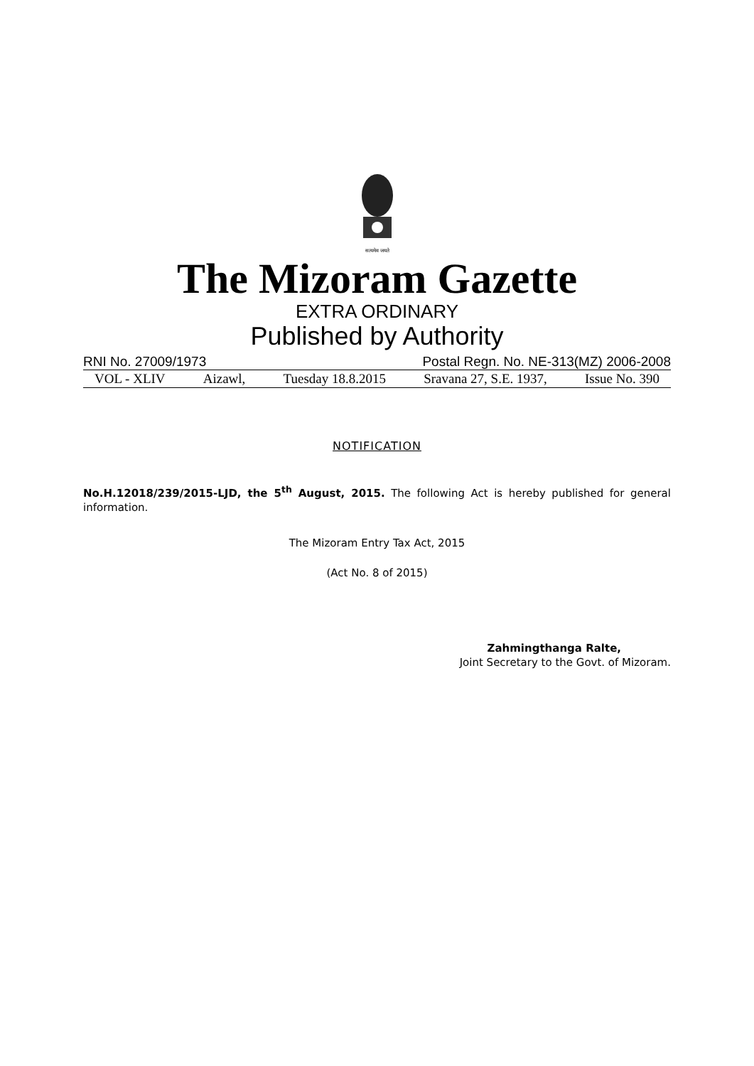सत्यमेव जयते
The Mizoram Gazette
EXTRA ORDINARY
Published by Authority
RNI No. 27009/1973 Postal Regn. No. NE-313(MZ) 2006-2008
VOL - XLIV Aizawl, Tuesday 18.8.2015 Sravana 27, S.E. 1937, Issue No. 390
NOTIFICATION
No.H.12018/239/2015-LJD, the 5<sup>th</sup> August, 2015. The following Act is hereby published for general information.
The Mizoram Entry Tax Act, 2015
(Act No. 8 of 2015)
Zahmingthanga Ralte,
Joint Secretary to the Govt. of Mizoram.